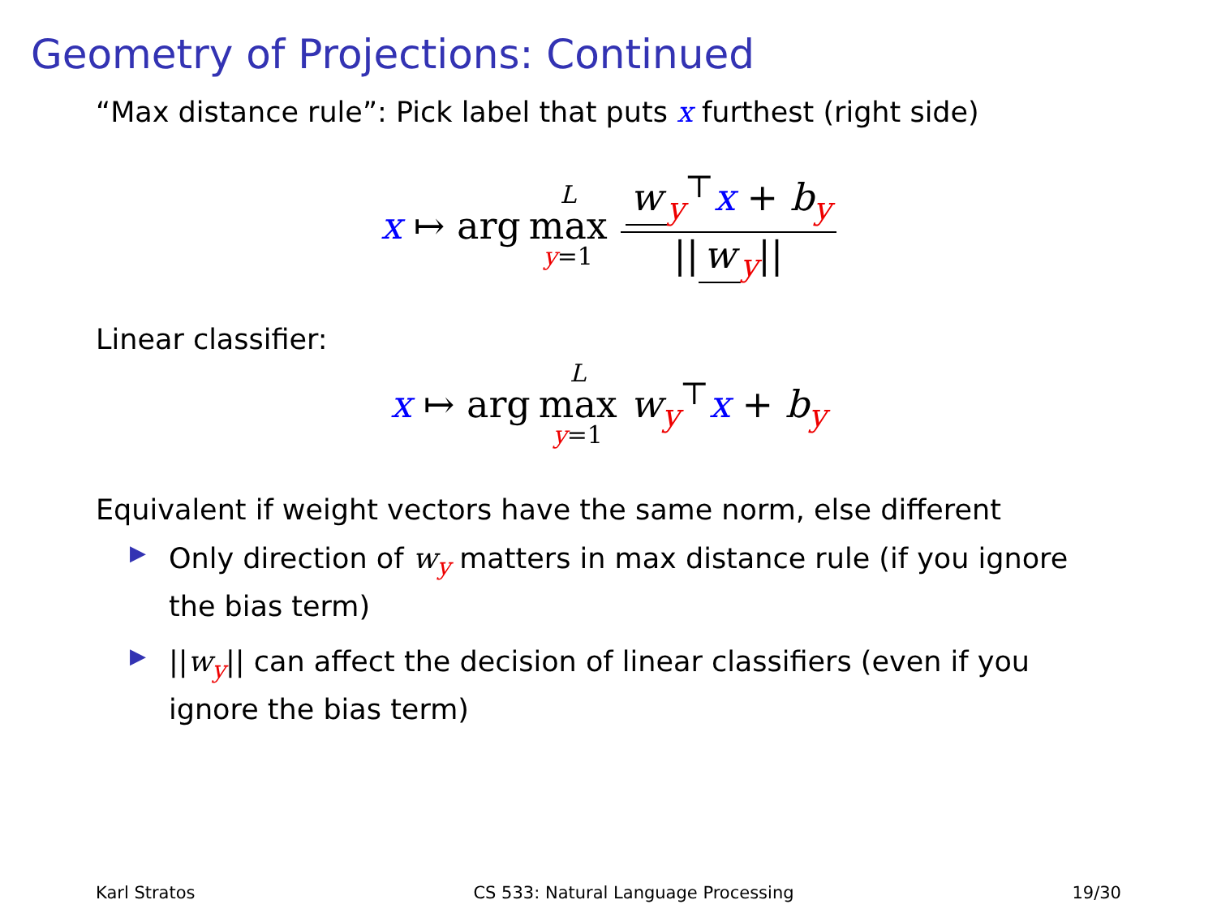Geometry of Projections: Continued
“Max distance rule”: Pick label that puts x furthest (right side)
x ↦ arg L max y=1 w<sub>y</sub><sup>⊤</sup>x + b<sub>y</sub> || w<sub>y</sub>||
Linear classifier:
x ↦ arg L max y=1 w<sub>y</sub><sup>⊤</sup>x + b<sub>y</sub>
Equivalent if weight vectors have the same norm, else different
▶ Only direction of w<sub>y</sub> matters in max distance rule (if you ignore the bias term)
▶ ||w<sub>y</sub>|| can affect the decision of linear classifiers (even if you ignore the bias term)
Karl Stratos CS 533: Natural Language Processing 19/30